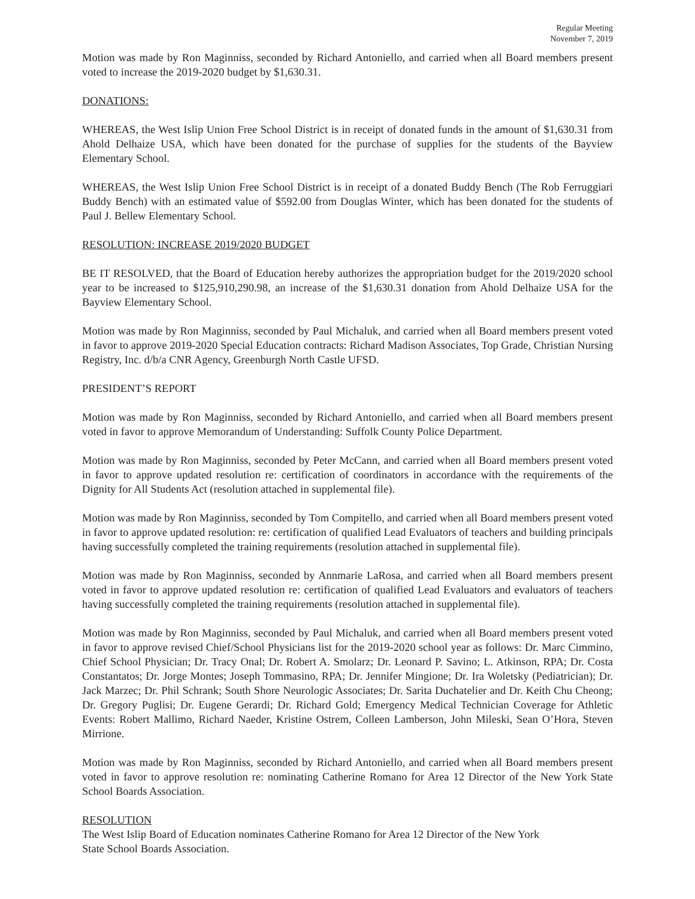Regular Meeting
November 7, 2019
Motion was made by Ron Maginniss, seconded by Richard Antoniello, and carried when all Board members present voted to increase the 2019-2020 budget by $1,630.31.
DONATIONS:
WHEREAS, the West Islip Union Free School District is in receipt of donated funds in the amount of $1,630.31 from Ahold Delhaize USA, which have been donated for the purchase of supplies for the students of the Bayview Elementary School.
WHEREAS, the West Islip Union Free School District is in receipt of a donated Buddy Bench (The Rob Ferruggiari Buddy Bench) with an estimated value of $592.00 from Douglas Winter, which has been donated for the students of Paul J. Bellew Elementary School.
RESOLUTION: INCREASE 2019/2020 BUDGET
BE IT RESOLVED, that the Board of Education hereby authorizes the appropriation budget for the 2019/2020 school year to be increased to $125,910,290.98, an increase of the $1,630.31 donation from Ahold Delhaize USA for the Bayview Elementary School.
Motion was made by Ron Maginniss, seconded by Paul Michaluk, and carried when all Board members present voted in favor to approve 2019-2020 Special Education contracts: Richard Madison Associates, Top Grade, Christian Nursing Registry, Inc. d/b/a CNR Agency, Greenburgh North Castle UFSD.
PRESIDENT’S REPORT
Motion was made by Ron Maginniss, seconded by Richard Antoniello, and carried when all Board members present voted in favor to approve Memorandum of Understanding: Suffolk County Police Department.
Motion was made by Ron Maginniss, seconded by Peter McCann, and carried when all Board members present voted in favor to approve updated resolution re: certification of coordinators in accordance with the requirements of the Dignity for All Students Act (resolution attached in supplemental file).
Motion was made by Ron Maginniss, seconded by Tom Compitello, and carried when all Board members present voted in favor to approve updated resolution: re: certification of qualified Lead Evaluators of teachers and building principals having successfully completed the training requirements (resolution attached in supplemental file).
Motion was made by Ron Maginniss, seconded by Annmarie LaRosa, and carried when all Board members present voted in favor to approve updated resolution re: certification of qualified Lead Evaluators and evaluators of teachers having successfully completed the training requirements (resolution attached in supplemental file).
Motion was made by Ron Maginniss, seconded by Paul Michaluk, and carried when all Board members present voted in favor to approve revised Chief/School Physicians list for the 2019-2020 school year as follows: Dr. Marc Cimmino, Chief School Physician; Dr. Tracy Onal; Dr. Robert A. Smolarz; Dr. Leonard P. Savino; L. Atkinson, RPA; Dr. Costa Constantatos; Dr. Jorge Montes; Joseph Tommasino, RPA; Dr. Jennifer Mingione; Dr. Ira Woletsky (Pediatrician); Dr. Jack Marzec; Dr. Phil Schrank; South Shore Neurologic Associates; Dr. Sarita Duchatelier and Dr. Keith Chu Cheong; Dr. Gregory Puglisi; Dr. Eugene Gerardi; Dr. Richard Gold; Emergency Medical Technician Coverage for Athletic Events: Robert Mallimo, Richard Naeder, Kristine Ostrem, Colleen Lamberson, John Mileski, Sean O’Hora, Steven Mirrione.
Motion was made by Ron Maginniss, seconded by Richard Antoniello, and carried when all Board members present voted in favor to approve resolution re: nominating Catherine Romano for Area 12 Director of the New York State School Boards Association.
RESOLUTION
The West Islip Board of Education nominates Catherine Romano for Area 12 Director of the New York
State School Boards Association.